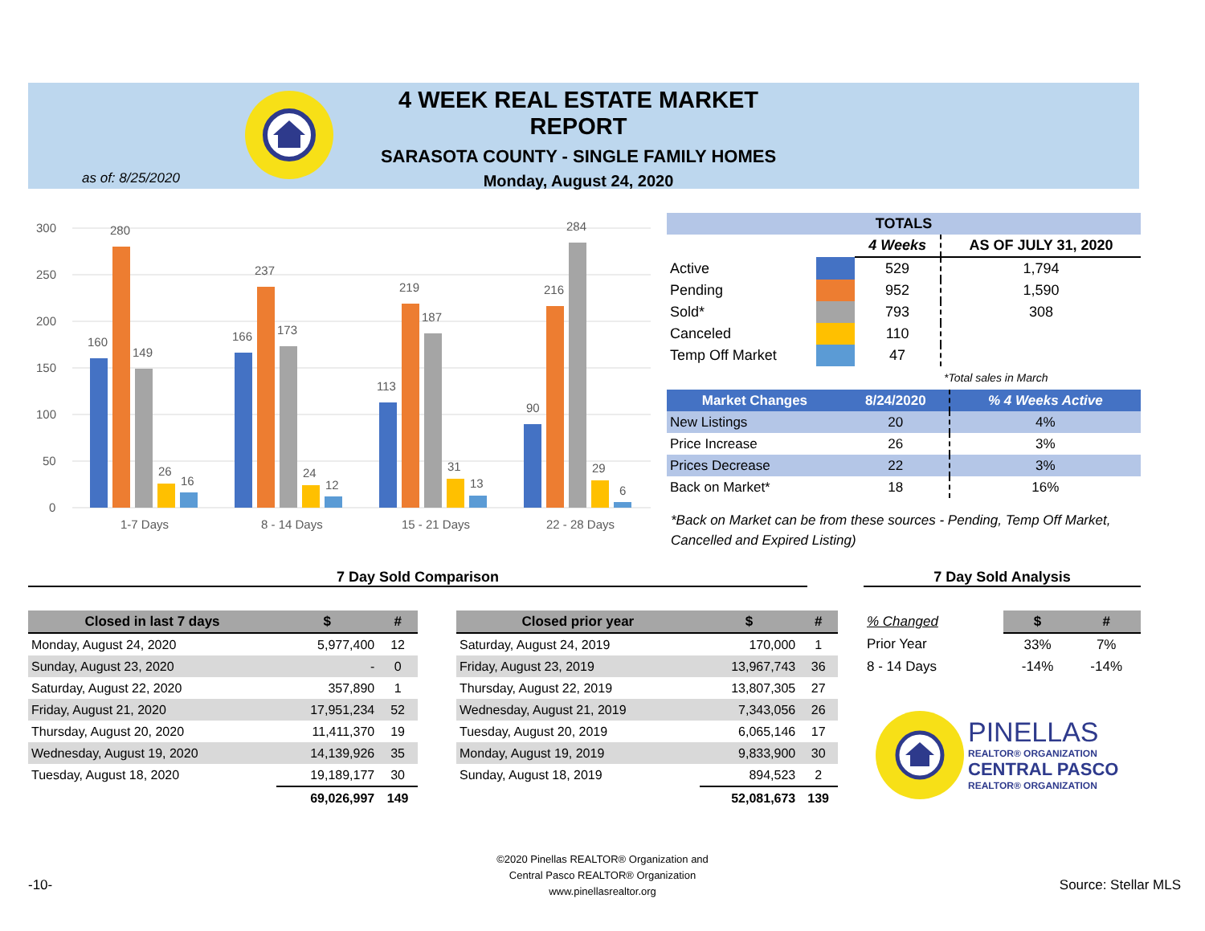4 WEEK REAL ESTATE MARKET REPORT
SARASOTA COUNTY - SINGLE FAMILY HOMES
Monday, August 24, 2020
as of: 8/25/2020
300
250
200
150
100
50
0
160
280
149
26
16
1-7 Days
166
237
173
24
12
8 - 14 Days
113
219
187
31
13
15 - 21 Days
90
216
284
29
6
22 - 28 Days
| TOTALS | | | |
| --- | --- | --- | --- |
| | | 4 Weeks | AS OF JULY 31, 2020 |
| Active | | 529 | 1,794 |
| Pending | | 952 | 1,590 |
| Sold* | | 793 | 308 |
| Canceled | | 110 | |
| Temp Off Market | | 47 | |
| | | | *Total sales in March |
| Market Changes | 8/24/2020 | % 4 Weeks Active |
| --- | --- | --- |
| New Listings | 20 | 4% |
| Price Increase | 26 | 3% |
| Prices Decrease | 22 | 3% |
| Back on Market* | 18 | 16% |
*Back on Market can be from these sources - Pending, Temp Off Market, Cancelled and Expired Listing)
7 Day Sold Comparison 7 Day Sold Analysis
| Closed in last 7 days | $ | # |
| --- | --- | --- |
| Monday, August 24, 2020 | 5,977,400 | 12 |
| Sunday, August 23, 2020 | - | 0 |
| Saturday, August 22, 2020 | 357,890 | 1 |
| Friday, August 21, 2020 | 17,951,234 | 52 |
| Thursday, August 20, 2020 | 11,411,370 | 19 |
| Wednesday, August 19, 2020 | 14,139,926 | 35 |
| Tuesday, August 18, 2020 | 19,189,177 | 30 |
| | 69,026,997 | 149 |
| Closed prior year | $ | # |
| --- | --- | --- |
| Saturday, August 24, 2019 | 170,000 | 1 |
| Friday, August 23, 2019 | 13,967,743 | 36 |
| Thursday, August 22, 2019 | 13,807,305 | 27 |
| Wednesday, August 21, 2019 | 7,343,056 | 26 |
| Tuesday, August 20, 2019 | 6,065,146 | 17 |
| Monday, August 19, 2019 | 9,833,900 | 30 |
| Sunday, August 18, 2019 | 894,523 | 2 |
| | 52,081,673 | 139 |
| % Changed | $ | # |
| Prior Year | 33% | 7% |
| 8 - 14 Days | -14% | -14% |
PINELLAS
REALTOR® ORGANIZATION
CENTRAL PASCO
REALTOR® ORGANIZATION
-10-
©2020 Pinellas REALTOR® Organization and
Central Pasco REALTOR® Organization
www.pinellasrealtor.org
Source: Stellar MLS